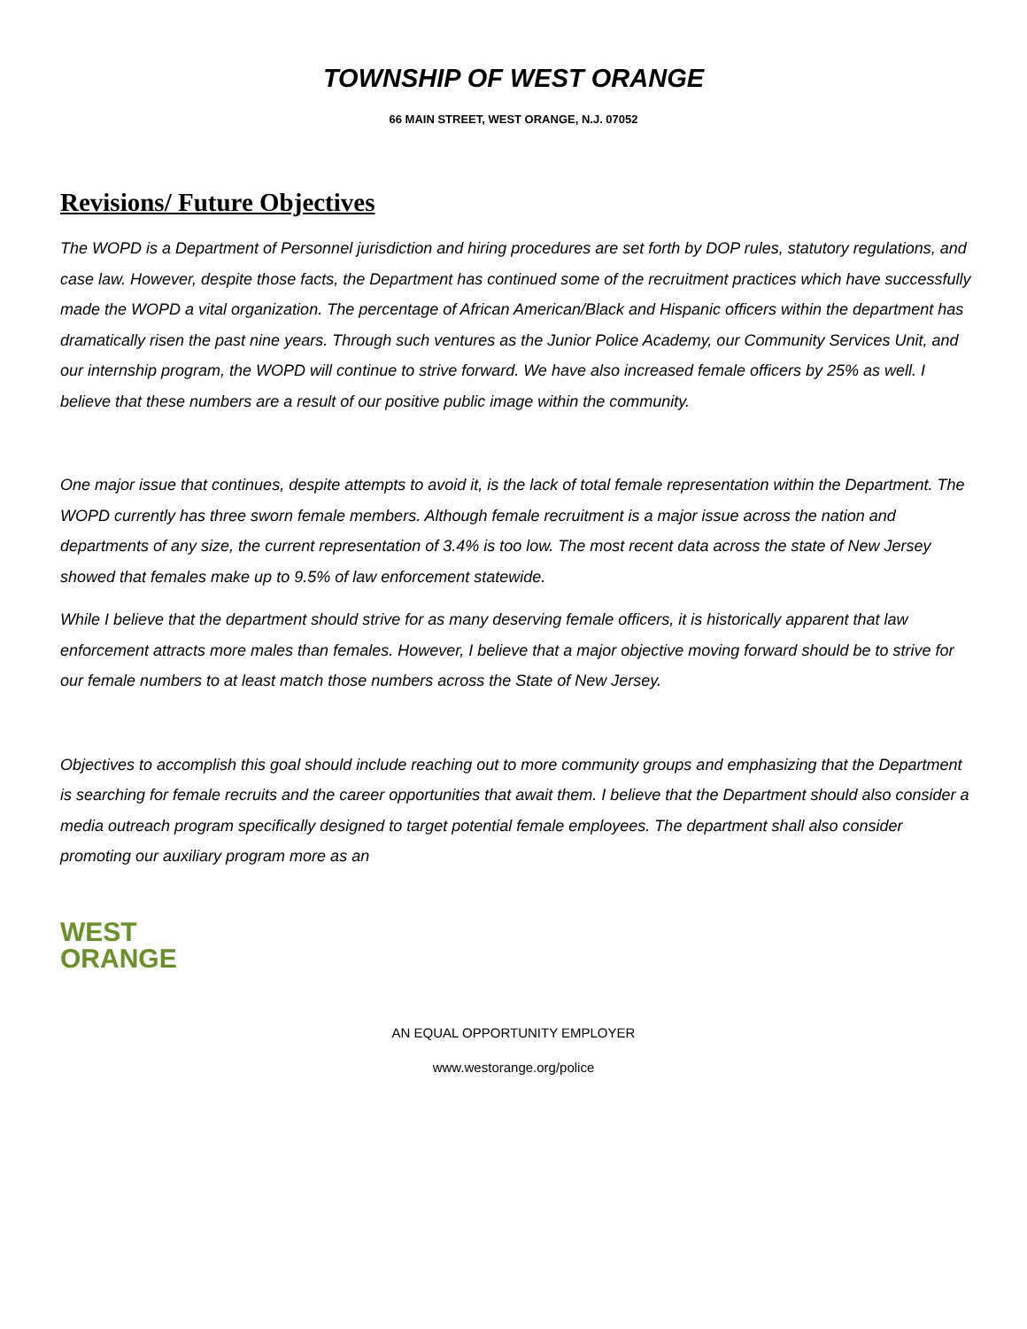TOWNSHIP OF WEST ORANGE
66 MAIN STREET, WEST ORANGE, N.J. 07052
Revisions/ Future Objectives
The WOPD is a Department of Personnel jurisdiction and hiring procedures are set forth by DOP rules, statutory regulations, and case law. However, despite those facts, the Department has continued some of the recruitment practices which have successfully made the WOPD a vital organization. The percentage of African American/Black and Hispanic officers within the department has dramatically risen the past nine years. Through such ventures as the Junior Police Academy, our Community Services Unit, and our internship program, the WOPD will continue to strive forward. We have also increased female officers by 25% as well. I believe that these numbers are a result of our positive public image within the community.
One major issue that continues, despite attempts to avoid it, is the lack of total female representation within the Department. The WOPD currently has three sworn female members. Although female recruitment is a major issue across the nation and departments of any size, the current representation of 3.4% is too low. The most recent data across the state of New Jersey showed that females make up to 9.5% of law enforcement statewide.
While I believe that the department should strive for as many deserving female officers, it is historically apparent that law enforcement attracts more males than females. However, I believe that a major objective moving forward should be to strive for our female numbers to at least match those numbers across the State of New Jersey.
Objectives to accomplish this goal should include reaching out to more community groups and emphasizing that the Department is searching for female recruits and the career opportunities that await them. I believe that the Department should also consider a media outreach program specifically designed to target potential female employees. The department shall also consider promoting our auxiliary program more as an
WEST
ORANGE
AN EQUAL OPPORTUNITY EMPLOYER
www.westorange.org/police